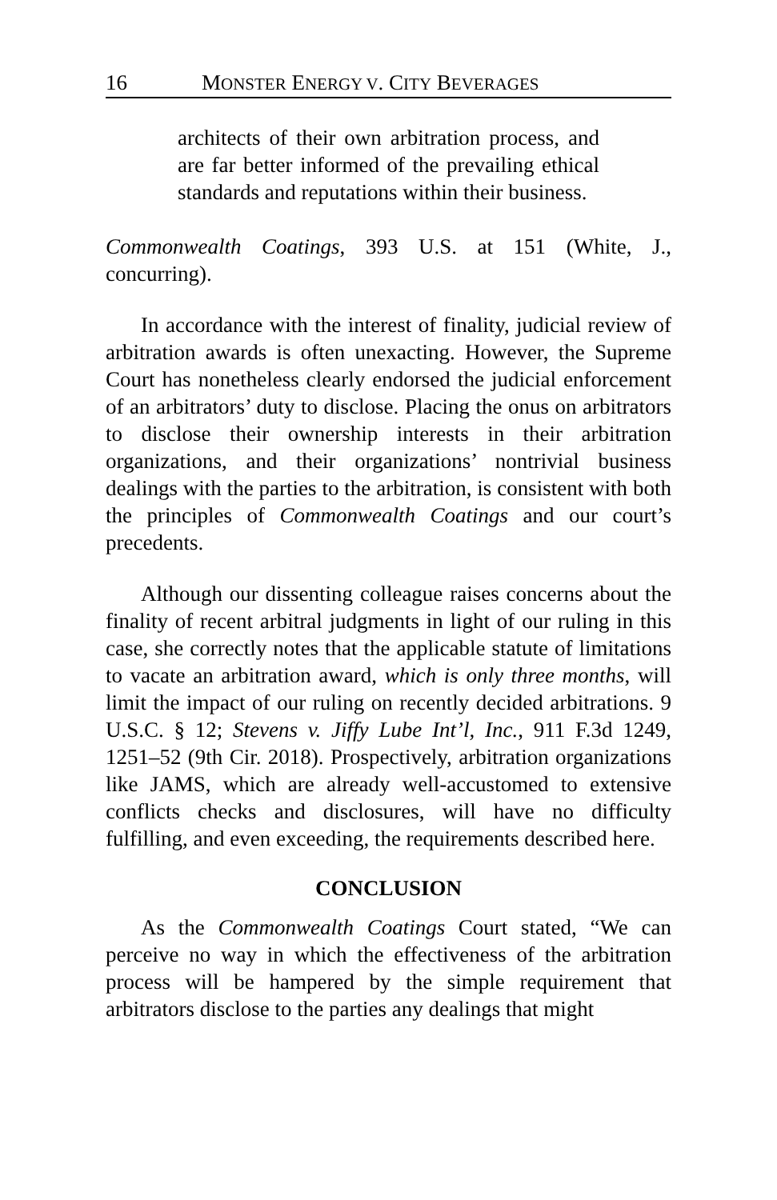16 MONSTER ENERGY V. CITY BEVERAGES
architects of their own arbitration process, and are far better informed of the prevailing ethical standards and reputations within their business.
Commonwealth Coatings, 393 U.S. at 151 (White, J., concurring).
In accordance with the interest of finality, judicial review of arbitration awards is often unexacting. However, the Supreme Court has nonetheless clearly endorsed the judicial enforcement of an arbitrators’ duty to disclose. Placing the onus on arbitrators to disclose their ownership interests in their arbitration organizations, and their organizations’ nontrivial business dealings with the parties to the arbitration, is consistent with both the principles of Commonwealth Coatings and our court’s precedents.
Although our dissenting colleague raises concerns about the finality of recent arbitral judgments in light of our ruling in this case, she correctly notes that the applicable statute of limitations to vacate an arbitration award, which is only three months, will limit the impact of our ruling on recently decided arbitrations. 9 U.S.C. § 12; Stevens v. Jiffy Lube Int’l, Inc., 911 F.3d 1249, 1251–52 (9th Cir. 2018). Prospectively, arbitration organizations like JAMS, which are already well-accustomed to extensive conflicts checks and disclosures, will have no difficulty fulfilling, and even exceeding, the requirements described here.
CONCLUSION
As the Commonwealth Coatings Court stated, “We can perceive no way in which the effectiveness of the arbitration process will be hampered by the simple requirement that arbitrators disclose to the parties any dealings that might